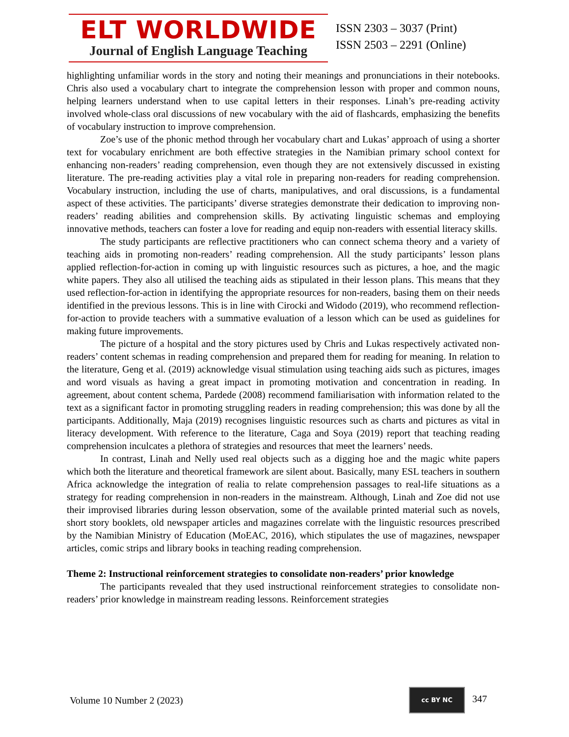ELT WORLDWIDE
Journal of English Language Teaching
ISSN 2303 – 3037 (Print)
ISSN 2503 – 2291 (Online)
highlighting unfamiliar words in the story and noting their meanings and pronunciations in their notebooks. Chris also used a vocabulary chart to integrate the comprehension lesson with proper and common nouns, helping learners understand when to use capital letters in their responses. Linah’s pre-reading activity involved whole-class oral discussions of new vocabulary with the aid of flashcards, emphasizing the benefits of vocabulary instruction to improve comprehension.
Zoe’s use of the phonic method through her vocabulary chart and Lukas’ approach of using a shorter text for vocabulary enrichment are both effective strategies in the Namibian primary school context for enhancing non-readers’ reading comprehension, even though they are not extensively discussed in existing literature. The pre-reading activities play a vital role in preparing non-readers for reading comprehension. Vocabulary instruction, including the use of charts, manipulatives, and oral discussions, is a fundamental aspect of these activities. The participants’ diverse strategies demonstrate their dedication to improving non-readers’ reading abilities and comprehension skills. By activating linguistic schemas and employing innovative methods, teachers can foster a love for reading and equip non-readers with essential literacy skills.
The study participants are reflective practitioners who can connect schema theory and a variety of teaching aids in promoting non-readers’ reading comprehension. All the study participants’ lesson plans applied reflection-for-action in coming up with linguistic resources such as pictures, a hoe, and the magic white papers. They also all utilised the teaching aids as stipulated in their lesson plans. This means that they used reflection-for-action in identifying the appropriate resources for non-readers, basing them on their needs identified in the previous lessons. This is in line with Cirocki and Widodo (2019), who recommend reflection-for-action to provide teachers with a summative evaluation of a lesson which can be used as guidelines for making future improvements.
The picture of a hospital and the story pictures used by Chris and Lukas respectively activated non-readers’ content schemas in reading comprehension and prepared them for reading for meaning. In relation to the literature, Geng et al. (2019) acknowledge visual stimulation using teaching aids such as pictures, images and word visuals as having a great impact in promoting motivation and concentration in reading. In agreement, about content schema, Pardede (2008) recommend familiarisation with information related to the text as a significant factor in promoting struggling readers in reading comprehension; this was done by all the participants. Additionally, Maja (2019) recognises linguistic resources such as charts and pictures as vital in literacy development. With reference to the literature, Caga and Soya (2019) report that teaching reading comprehension inculcates a plethora of strategies and resources that meet the learners’ needs.
In contrast, Linah and Nelly used real objects such as a digging hoe and the magic white papers which both the literature and theoretical framework are silent about. Basically, many ESL teachers in southern Africa acknowledge the integration of realia to relate comprehension passages to real-life situations as a strategy for reading comprehension in non-readers in the mainstream. Although, Linah and Zoe did not use their improvised libraries during lesson observation, some of the available printed material such as novels, short story booklets, old newspaper articles and magazines correlate with the linguistic resources prescribed by the Namibian Ministry of Education (MoEAC, 2016), which stipulates the use of magazines, newspaper articles, comic strips and library books in teaching reading comprehension.
Theme 2: Instructional reinforcement strategies to consolidate non-readers’ prior knowledge
The participants revealed that they used instructional reinforcement strategies to consolidate non-readers’ prior knowledge in mainstream reading lessons. Reinforcement strategies
Volume 10 Number 2 (2023) cc BY NC 347